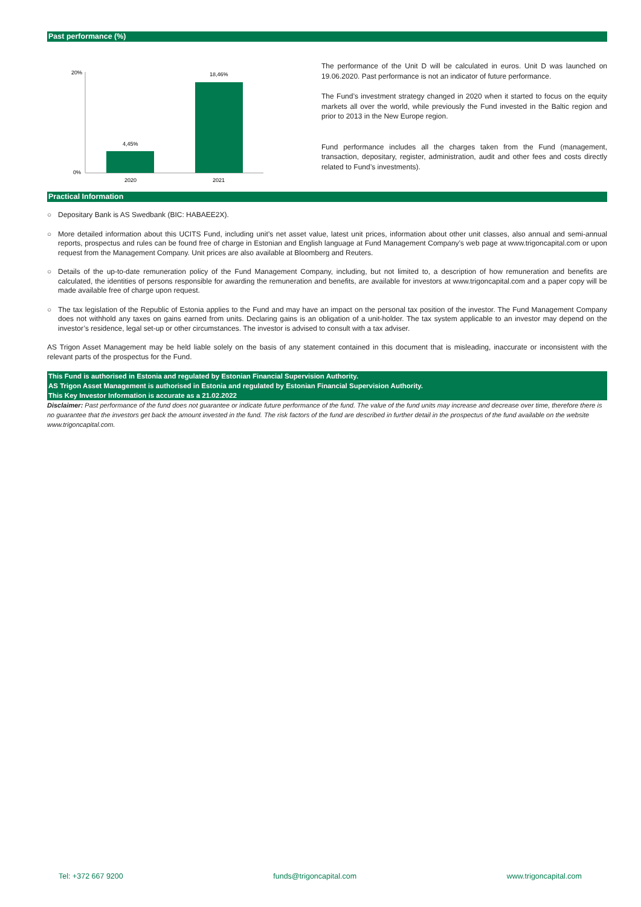Past performance (%)
20%
0%
4,45%
18,46%
2020
2021
The performance of the Unit D will be calculated in euros. Unit D was launched on 19.06.2020. Past performance is not an indicator of future performance.
The Fund’s investment strategy changed in 2020 when it started to focus on the equity markets all over the world, while previously the Fund invested in the Baltic region and prior to 2013 in the New Europe region.
Fund performance includes all the charges taken from the Fund (management, transaction, depositary, register, administration, audit and other fees and costs directly related to Fund’s investments).
Practical Information
○ Depositary Bank is AS Swedbank (BIC: HABAEE2X).
○ More detailed information about this UCITS Fund, including unit’s net asset value, latest unit prices, information about other unit classes, also annual and semi-annual reports, prospectus and rules can be found free of charge in Estonian and English language at Fund Management Company’s web page at www.trigoncapital.com or upon request from the Management Company. Unit prices are also available at Bloomberg and Reuters.
○ Details of the up-to-date remuneration policy of the Fund Management Company, including, but not limited to, a description of how remuneration and benefits are calculated, the identities of persons responsible for awarding the remuneration and benefits, are available for investors at www.trigoncapital.com and a paper copy will be made available free of charge upon request.
○ The tax legislation of the Republic of Estonia applies to the Fund and may have an impact on the personal tax position of the investor. The Fund Management Company does not withhold any taxes on gains earned from units. Declaring gains is an obligation of a unit-holder. The tax system applicable to an investor may depend on the investor’s residence, legal set-up or other circumstances. The investor is advised to consult with a tax adviser.
AS Trigon Asset Management may be held liable solely on the basis of any statement contained in this document that is misleading, inaccurate or inconsistent with the relevant parts of the prospectus for the Fund.
This Fund is authorised in Estonia and regulated by Estonian Financial Supervision Authority.
AS Trigon Asset Management is authorised in Estonia and regulated by Estonian Financial Supervision Authority.
This Key Investor Information is accurate as a 21.02.2022
Disclaimer: Past performance of the fund does not guarantee or indicate future performance of the fund. The value of the fund units may increase and decrease over time, therefore there is no guarantee that the investors get back the amount invested in the fund. The risk factors of the fund are described in further detail in the prospectus of the fund available on the website www.trigoncapital.com.
Tel: +372 667 9200 funds@trigoncapital.com www.trigoncapital.com